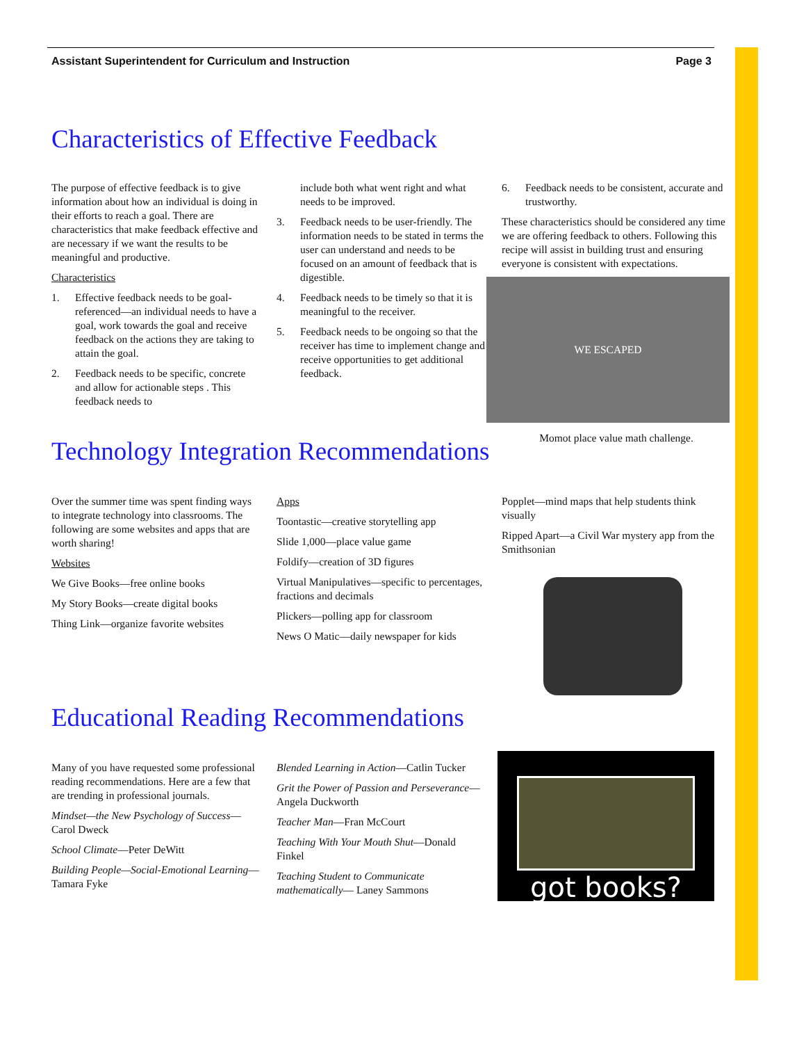Assistant Superintendent for Curriculum and Instruction Page 3
Characteristics of Effective Feedback
The purpose of effective feedback is to give information about how an individual is doing in their efforts to reach a goal. There are characteristics that make feedback effective and are necessary if we want the results to be meaningful and productive.
Characteristics
1. Effective feedback needs to be goal-referenced—an individual needs to have a goal, work towards the goal and receive feedback on the actions they are taking to attain the goal.
2. Feedback needs to be specific, concrete and allow for actionable steps . This feedback needs to
include both what went right and what needs to be improved.
3. Feedback needs to be user-friendly. The information needs to be stated in terms the user can understand and needs to be focused on an amount of feedback that is digestible.
4. Feedback needs to be timely so that it is meaningful to the receiver.
5. Feedback needs to be ongoing so that the receiver has time to implement change and receive opportunities to get additional feedback.
6. Feedback needs to be consistent, accurate and trustworthy.
These characteristics should be considered any time we are offering feedback to others. Following this recipe will assist in building trust and ensuring everyone is consistent with expectations.
WE ESCAPED
Momot place value math challenge.
Technology Integration Recommendations
Over the summer time was spent finding ways to integrate technology into classrooms. The following are some websites and apps that are worth sharing!
Websites
We Give Books—free online books
My Story Books—create digital books
Thing Link—organize favorite websites
Apps
Toontastic—creative storytelling app
Slide 1,000—place value game
Foldify—creation of 3D figures
Virtual Manipulatives—specific to percentages, fractions and decimals
Plickers—polling app for classroom
News O Matic—daily newspaper for kids
Popplet—mind maps that help students think visually
Ripped Apart—a Civil War mystery app from the Smithsonian
Educational Reading Recommendations
Many of you have requested some professional reading recommendations. Here are a few that are trending in professional journals.
Mindset—the New Psychology of Success—Carol Dweck
School Climate—Peter DeWitt
Building People—Social-Emotional Learning—Tamara Fyke
Blended Learning in Action—Catlin Tucker
Grit the Power of Passion and Perseverance—Angela Duckworth
Teacher Man—Fran McCourt
Teaching With Your Mouth Shut—Donald Finkel
Teaching Student to Communicate mathematically— Laney Sammons
got books?